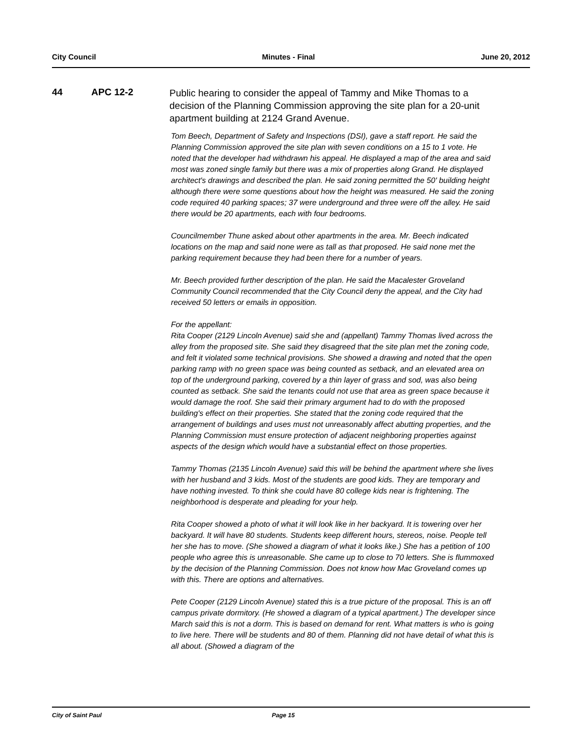City Council Minutes - Final June 20, 2012
44 APC 12-2
Public hearing to consider the appeal of Tammy and Mike Thomas to a decision of the Planning Commission approving the site plan for a 20-unit apartment building at 2124 Grand Avenue.
Tom Beech, Department of Safety and Inspections (DSI), gave a staff report. He said the Planning Commission approved the site plan with seven conditions on a 15 to 1 vote. He noted that the developer had withdrawn his appeal. He displayed a map of the area and said most was zoned single family but there was a mix of properties along Grand. He displayed architect's drawings and described the plan. He said zoning permitted the 50' building height although there were some questions about how the height was measured. He said the zoning code required 40 parking spaces; 37 were underground and three were off the alley. He said there would be 20 apartments, each with four bedrooms.
Councilmember Thune asked about other apartments in the area. Mr. Beech indicated locations on the map and said none were as tall as that proposed. He said none met the parking requirement because they had been there for a number of years.
Mr. Beech provided further description of the plan. He said the Macalester Groveland Community Council recommended that the City Council deny the appeal, and the City had received 50 letters or emails in opposition.
For the appellant:
Rita Cooper (2129 Lincoln Avenue) said she and (appellant) Tammy Thomas lived across the alley from the proposed site. She said they disagreed that the site plan met the zoning code, and felt it violated some technical provisions. She showed a drawing and noted that the open parking ramp with no green space was being counted as setback, and an elevated area on top of the underground parking, covered by a thin layer of grass and sod, was also being counted as setback. She said the tenants could not use that area as green space because it would damage the roof. She said their primary argument had to do with the proposed building's effect on their properties. She stated that the zoning code required that the arrangement of buildings and uses must not unreasonably affect abutting properties, and the Planning Commission must ensure protection of adjacent neighboring properties against aspects of the design which would have a substantial effect on those properties.
Tammy Thomas (2135 Lincoln Avenue) said this will be behind the apartment where she lives with her husband and 3 kids. Most of the students are good kids. They are temporary and have nothing invested. To think she could have 80 college kids near is frightening. The neighborhood is desperate and pleading for your help.
Rita Cooper showed a photo of what it will look like in her backyard. It is towering over her backyard. It will have 80 students. Students keep different hours, stereos, noise. People tell her she has to move. (She showed a diagram of what it looks like.) She has a petition of 100 people who agree this is unreasonable. She came up to close to 70 letters. She is flummoxed by the decision of the Planning Commission. Does not know how Mac Groveland comes up with this. There are options and alternatives.
Pete Cooper (2129 Lincoln Avenue) stated this is a true picture of the proposal. This is an off campus private dormitory. (He showed a diagram of a typical apartment.) The developer since March said this is not a dorm. This is based on demand for rent. What matters is who is going to live here. There will be students and 80 of them. Planning did not have detail of what this is all about. (Showed a diagram of the
City of Saint Paul Page 15